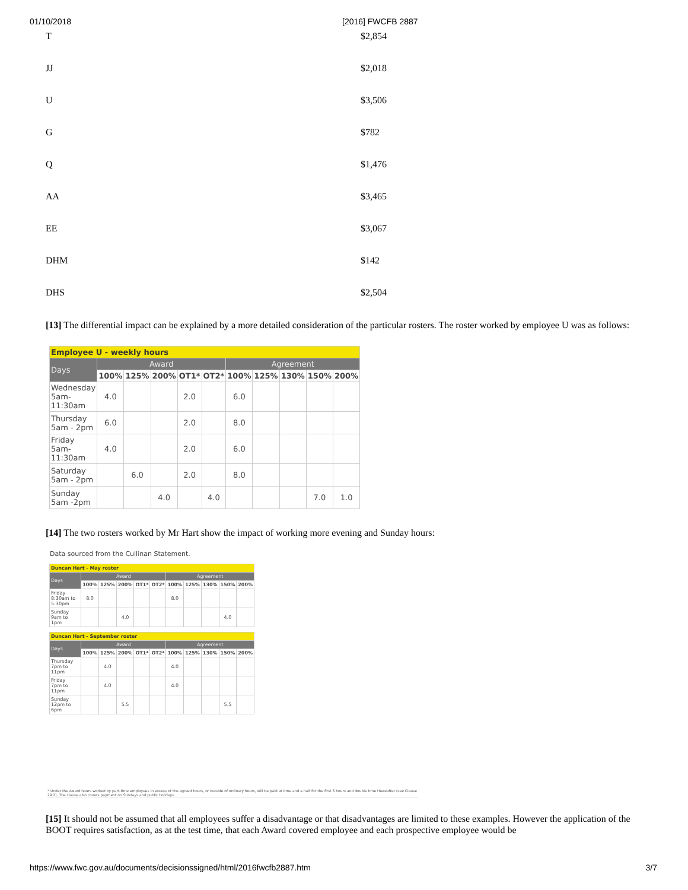01/10/2018 [2016] FWCFB 2887
T $2,854
JJ $2,018
U $3,506
G $782
Q $1,476
AA $3,465
EE $3,067
DHM $142
DHS $2,504
[13] The differential impact can be explained by a more detailed consideration of the particular rosters. The roster worked by employee U was as follows:
| Employee U - weekly hours | | | | | | | | | | |
| --- | --- | --- | --- | --- | --- | --- | --- | --- | --- | --- |
| Days | Award | | | | | Agreement | | | | |
| | 100% | 125% | 200% | OT1* | OT2* | 100% | 125% | 130% | 150% | 200% |
| Wednesday 5am-11:30am | 4.0 | | | 2.0 | | 6.0 | | | | |
| Thursday 5am - 2pm | 6.0 | | | 2.0 | | 8.0 | | | | |
| Friday 5am-11:30am | 4.0 | | | 2.0 | | 6.0 | | | | |
| Saturday 5am - 2pm | | 6.0 | | 2.0 | | 8.0 | | | | |
| Sunday 5am -2pm | | | 4.0 | | 4.0 | | | | 7.0 | 1.0 |
[14] The two rosters worked by Mr Hart show the impact of working more evening and Sunday hours:
Data sourced from the Cullinan Statement.
| Duncan Hart - May roster | | | | | | | | | | |
| --- | --- | --- | --- | --- | --- | --- | --- | --- | --- | --- |
| Days | Award | | | | | Agreement | | | | |
| | 100% | 125% | 200% | OT1* | OT2* | 100% | 125% | 130% | 150% | 200% |
| Friday 8:30am to 5:30pm | 8.0 | | | | | 8.0 | | | | |
| Sunday 9am to 1pm | | | 4.0 | | | | | | 4.0 | |
| Duncan Hart - September roster | | | | | | | | | | |
| --- | --- | --- | --- | --- | --- | --- | --- | --- | --- | --- |
| Days | Award | | | | | Agreement | | | | |
| | 100% | 125% | 200% | OT1* | OT2* | 100% | 125% | 130% | 150% | 200% |
| Thursday 7pm to 11pm | | 4.0 | | | | 4.0 | | | | |
| Friday 7pm to 11pm | | 4.0 | | | | 4.0 | | | | |
| Sunday 12pm to 6pm | | | 5.5 | | | | | | 5.5 | |
* Under the Award hours worked by part-time employees in excess of the agreed hours, or outside of ordinary hours, will be paid at time and a half for the first 3 hours and double time thereafter (see Clause 29.2). The clause also covers payment on Sundays and public holidays.
[15] It should not be assumed that all employees suffer a disadvantage or that disadvantages are limited to these examples. However the application of the BOOT requires satisfaction, as at the test time, that each Award covered employee and each prospective employee would be
https://www.fwc.gov.au/documents/decisionssigned/html/2016fwcfb2887.htm 3/7